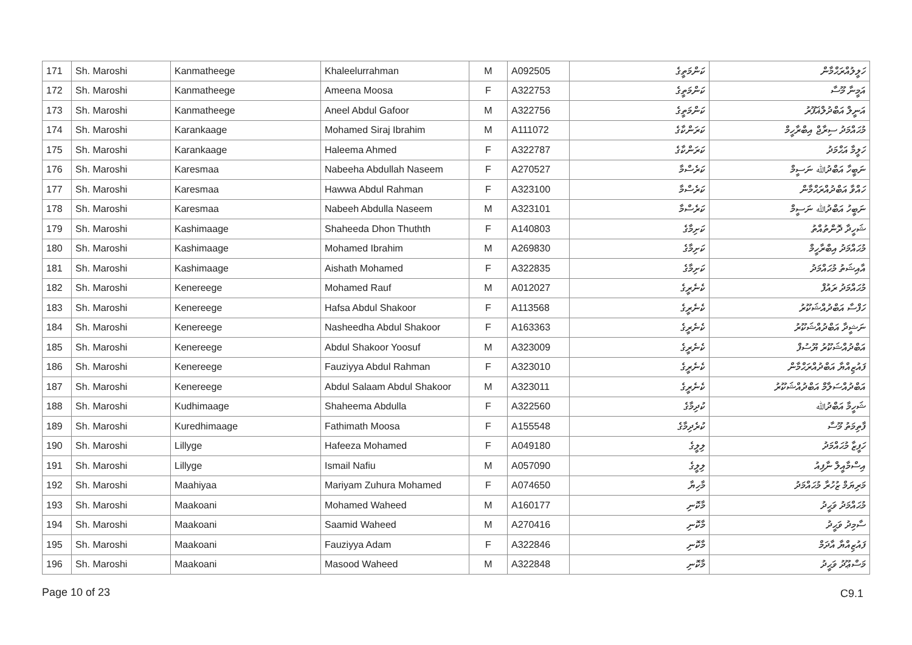| 171 | Sh. Maroshi | Kanmatheege | Khaleelurrahman | M | A092505 | ކަންމަތީގެ | ހަލީލުއްރަޙްމާން |
| 172 | Sh. Maroshi | Kanmatheege | Ameena Moosa | F | A322753 | ކަންމަތީގެ | އަމީނާ މޫސާ |
| 173 | Sh. Maroshi | Kanmatheege | Aneel Abdul Gafoor | M | A322756 | ކަންމަތީގެ | އަނީލް އަބްދުލްޣަފޫރު |
| 174 | Sh. Maroshi | Karankaage | Mohamed Siraj Ibrahim | M | A111072 | ކަރަންކާގެ | މުޙައްމަދު ސިރާޖް އިބްރާހީމް |
| 175 | Sh. Maroshi | Karankaage | Haleema Ahmed | F | A322787 | ކަރަންކާގެ | ހަލީމާ އަޙްމަދު |
| 176 | Sh. Maroshi | Karesmaa | Nabeeha Abdullah Naseem | F | A270527 | ކަރެސްމާ | ނަބީހާ އަބްދުﷲ ނަސީމް |
| 177 | Sh. Maroshi | Karesmaa | Hawwa Abdul Rahman | F | A323100 | ކަރެސްމާ | ހައްވާ އަބްދުއްރަޙްމާން |
| 178 | Sh. Maroshi | Karesmaa | Nabeeh Abdulla Naseem | M | A323101 | ކަރެސްމާ | ނަބީހު އަބްދުﷲ ނަސީމް |
| 179 | Sh. Maroshi | Kashimaage | Shaheeda Dhon Thuthth | F | A140803 | ކަށިމާގެ | ޝަހީދާ ދޮންތުއްތު |
| 180 | Sh. Maroshi | Kashimaage | Mohamed Ibrahim | M | A269830 | ކަށިމާގެ | މުޙައްމަދު އިބްރާހީމް |
| 181 | Sh. Maroshi | Kashimaage | Aishath Mohamed | F | A322835 | ކަށިމާގެ | އާއިޝަތު މުޙައްމަދު |
| 182 | Sh. Maroshi | Kenereege | Mohamed Rauf | M | A012027 | ކެނެރީގެ | މުޙައްމަދު ރައުފް |
| 183 | Sh. Maroshi | Kenereege | Hafsa Abdul Shakoor | F | A113568 | ކެނެރީގެ | ހަފްސާ އަބްދުއްޝަކޫރު |
| 184 | Sh. Maroshi | Kenereege | Nasheedha Abdul Shakoor | F | A163363 | ކެނެރީގެ | ނަޝީދާ އަބްދުއްޝަކޫރު |
| 185 | Sh. Maroshi | Kenereege | Abdul Shakoor Yoosuf | M | A323009 | ކެނެރީގެ | އަބްދުއްޝަކޫރު ޔޫސުފް |
| 186 | Sh. Maroshi | Kenereege | Fauziyya Abdul Rahman | F | A323010 | ކެނެރީގެ | ފައުޒިއްޔާ އަބްދުއްރަޙްމާން |
| 187 | Sh. Maroshi | Kenereege | Abdul Salaam Abdul Shakoor | M | A323011 | ކެނެރީގެ | އަބްދުއްސަލާމް އަބްދުއްޝަކޫރު |
| 188 | Sh. Maroshi | Kudhimaage | Shaheema Abdulla | F | A322560 | ކުދިމާގެ | ޝަހީމާ އަބްދުﷲ |
| 189 | Sh. Maroshi | Kuredhimaage | Fathimath Moosa | F | A155548 | ކުރެދިމާގެ | ފާތިމަތު މޫސާ |
| 190 | Sh. Maroshi | Lillyge | Hafeeza Mohamed | F | A049180 | ލިލީގެ | ހަފީޒާ މުޙައްމަދު |
| 191 | Sh. Maroshi | Lillyge | Ismail Nafiu | M | A057090 | ލިލީގެ | އިސްމާއީލް ނާފިއު |
| 192 | Sh. Maroshi | Maahiyaa | Mariyam Zuhura Mohamed | F | A074650 | މާހިޔާ | މަރިޔަމް ޒުހުރާ މުޙައްމަދު |
| 193 | Sh. Maroshi | Maakoani | Mohamed Waheed | M | A160177 | މާކޮނި | މުޙައްމަދު ވަޙީދު |
| 194 | Sh. Maroshi | Maakoani | Saamid Waheed | M | A270416 | މާކޮނި | ސާމިދު ވަޙީދު |
| 195 | Sh. Maroshi | Maakoani | Fauziyya Adam | F | A322846 | މާކޮނި | ފައުޒިއްޔާ އާދަމް |
| 196 | Sh. Maroshi | Maakoani | Masood Waheed | M | A322848 | މާކޮނި | މަސްޢޫދު ވަޙީދު |
Page 10 of 23 C9.1